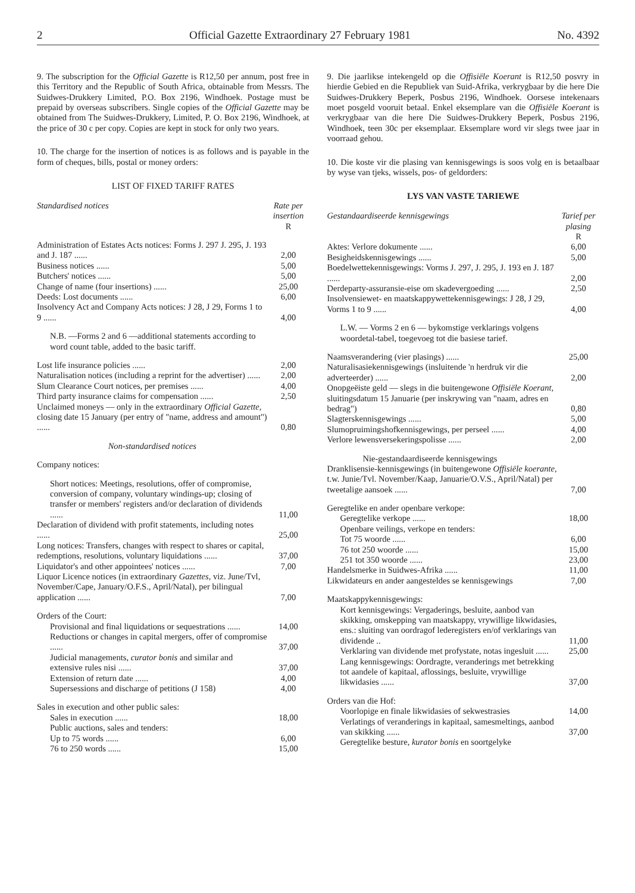2 Official Gazette Extraordinary 27 February 1981 No. 4392
9. The subscription for the Official Gazette is R12,50 per annum, post free in this Territory and the Republic of South Africa, obtainable from Messrs. The Suidwes-Drukkery Limited, P.O. Box 2196, Windhoek. Postage must be prepaid by overseas subscribers. Single copies of the Official Gazette may be obtained from The Suidwes-Drukkery, Limited, P. O. Box 2196, Windhoek, at the price of 30 c per copy. Copies are kept in stock for only two years.
10. The charge for the insertion of notices is as follows and is payable in the form of cheques, bills, postal or money orders:
LIST OF FIXED TARIFF RATES
| Standardised notices | Rate per insertion |
| --- | --- |
| | R |
| Administration of Estates Acts notices: Forms J. 297 J. 295, J. 193 and J. 187 ...... | 2,00 |
| Business notices ...... | 5,00 |
| Butchers' notices ...... | 5,00 |
| Change of name (four insertions) ...... | 25,00 |
| Deeds: Lost documents ...... | 6,00 |
| Insolvency Act and Company Acts notices: J 28, J 29, Forms 1 to 9 ...... | 4,00 |
| N.B. —Forms 2 and 6 —additional statements according to word count table, added to the basic tariff. | |
| Lost life insurance policies ...... | 2,00 |
| Naturalisation notices (including a reprint for the advertiser) ...... | 2,00 |
| Slum Clearance Court notices, per premises ...... | 4,00 |
| Third party insurance claims for compensation ...... | 2,50 |
| Unclaimed moneys — only in the extraordinary Official Gazette, closing date 15 January (per entry of "name, address and amount") ...... | 0,80 |
| Non-standardised notices | |
| Company notices: | |
| Short notices: Meetings, resolutions, offer of compromise, conversion of company, voluntary windings-up; closing of transfer or members' registers and/or declaration of dividends ...... | 11,00 |
| Declaration of dividend with profit statements, including notes ...... | 25,00 |
| Long notices: Transfers, changes with respect to shares or capital, redemptions, resolutions, voluntary liquidations ...... | 37,00 |
| Liquidator's and other appointees' notices ...... | 7,00 |
| Liquor Licence notices (in extraordinary Gazettes, viz. June/Tvl, November/Cape, January/O.F.S., April/Natal), per bilingual application ...... | 7,00 |
| Orders of the Court: | |
| Provisional and final liquidations or sequestrations ...... | 14,00 |
| Reductions or changes in capital mergers, offer of compromise ...... | 37,00 |
| Judicial managements, curator bonis and similar and extensive rules nisi ...... | 37,00 |
| Extension of return date ...... | 4,00 |
| Supersessions and discharge of petitions (J 158) | 4,00 |
| Sales in execution and other public sales: | |
| Sales in execution ...... | 18,00 |
| Public auctions, sales and tenders: | |
| Up to 75 words ...... | 6,00 |
| 76 to 250 words ...... | 15,00 |
9. Die jaarlikse intekengeld op die Offisiële Koerant is R12,50 posvry in hierdie Gebied en die Republiek van Suid-Afrika, verkrygbaar by die here Die Suidwes-Drukkery Beperk, Posbus 2196, Windhoek. Oorsese intekenaars moet posgeld vooruit betaal. Enkel eksemplare van die Offisiële Koerant is verkrygbaar van die here Die Suidwes-Drukkery Beperk, Posbus 2196, Windhoek, teen 30c per eksemplaar. Eksemplare word vir slegs twee jaar in voorraad gehou.
10. Die koste vir die plasing van kennisgewings is soos volg en is betaalbaar by wyse van tjeks, wissels, pos- of geldorders:
LYS VAN VASTE TARIEWE
| Gestandaardiseerde kennisgewings | Tarief per plasing |
| --- | --- |
| | R |
| Aktes: Verlore dokumente ...... | 6,00 |
| Besigheidskennisgewings ...... | 5,00 |
| Boedelwettekennisgewings: Vorms J. 297, J. 295, J. 193 en J. 187 ...... | 2,00 |
| Derdeparty-assuransie-eise om skadevergoeding ...... | 2,50 |
| Insolvensiewet- en maatskappywettekennisgewings: J 28, J 29, Vorms 1 to 9 ...... | 4,00 |
| L.W. — Vorms 2 en 6 — bykomstige verklarings volgens woordetal-tabel, toegevoeg tot die basiese tarief. | |
| Naamsverandering (vier plasings) ...... | 25,00 |
| Naturalisasiekennisgewings (insluitende 'n herdruk vir die adverteerder) ...... | 2,00 |
| Onopgeëiste geld — slegs in die buitengewone Offisiële Koerant, sluitingsdatum 15 Januarie (per inskrywing van "naam, adres en bedrag") | 0,80 |
| Slagterskennisgewings ...... | 5,00 |
| Slumopruimingshofkennisgewings, per perseel ...... | 4,00 |
| Verlore lewensversekeringspolisse ...... | 2,00 |
| Nie-gestandaardiseerde kennisgewings | |
| Dranklisensie-kennisgewings (in buitengewone Offisiële koerante, t.w. Junie/Tvl. November/Kaap, Januarie/O.V.S., April/Natal) per tweetalige aansoek ...... | 7,00 |
| Geregtelike en ander openbare verkope: | |
| Geregtelike verkope ...... | 18,00 |
| Openbare veilings, verkope en tenders: | |
| Tot 75 woorde ...... | 6,00 |
| 76 tot 250 woorde ...... | 15,00 |
| 251 tot 350 woorde ...... | 23,00 |
| Handelsmerke in Suidwes-Afrika ...... | 11,00 |
| Likwidateurs en ander aangesteldes se kennisgewings | 7,00 |
| Maatskappykennisgewings: | |
| Kort kennisgewings: Vergaderings, besluite, aanbod van skikking, omskepping van maatskappy, vrywillige likwidasies, ens.: sluiting van oordragof lederegisters en/of verklarings van dividende .. | 11,00 |
| Verklaring van dividende met profystate, notas ingesluit ...... | 25,00 |
| Lang kennisgewings: Oordragte, veranderings met betrekking tot aandele of kapitaal, aflossings, besluite, vrywillige likwidasies ...... | 37,00 |
| Orders van die Hof: | |
| Voorlopige en finale likwidasies of sekwestrasies | 14,00 |
| Verlatings of veranderings in kapitaal, samesmeltings, aanbod van skikking ...... | 37,00 |
| Geregtelike besture, kurator bonis en soortgelyke | |